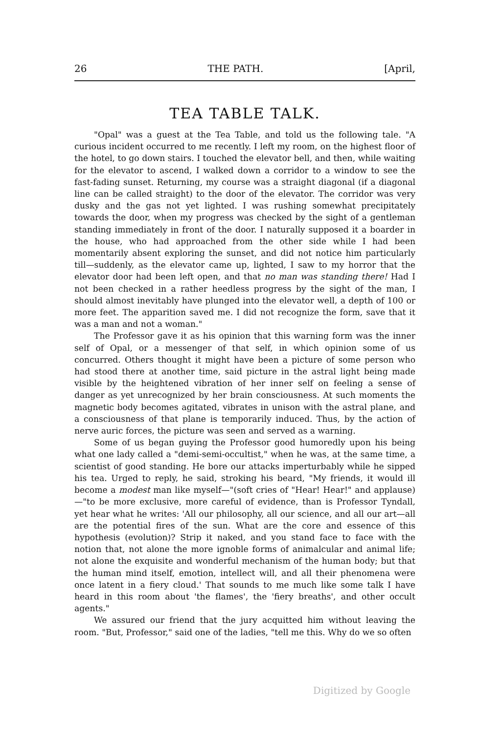26 THE PATH. [April,
TEA TABLE TALK.
"Opal" was a guest at the Tea Table, and told us the following tale. "A curious incident occurred to me recently. I left my room, on the highest floor of the hotel, to go down stairs. I touched the elevator bell, and then, while waiting for the elevator to ascend, I walked down a corridor to a window to see the fast-fading sunset. Returning, my course was a straight diagonal (if a diagonal line can be called straight) to the door of the elevator. The corridor was very dusky and the gas not yet lighted. I was rushing somewhat precipitately towards the door, when my progress was checked by the sight of a gentleman standing immediately in front of the door. I naturally supposed it a boarder in the house, who had approached from the other side while I had been momentarily absent exploring the sunset, and did not notice him particularly till—suddenly, as the elevator came up, lighted, I saw to my horror that the elevator door had been left open, and that no man was standing there! Had I not been checked in a rather heedless progress by the sight of the man, I should almost inevitably have plunged into the elevator well, a depth of 100 or more feet. The apparition saved me. I did not recognize the form, save that it was a man and not a woman."
The Professor gave it as his opinion that this warning form was the inner self of Opal, or a messenger of that self, in which opinion some of us concurred. Others thought it might have been a picture of some person who had stood there at another time, said picture in the astral light being made visible by the heightened vibration of her inner self on feeling a sense of danger as yet unrecognized by her brain consciousness. At such moments the magnetic body becomes agitated, vibrates in unison with the astral plane, and a consciousness of that plane is temporarily induced. Thus, by the action of nerve auric forces, the picture was seen and served as a warning.
Some of us began guying the Professor good humoredly upon his being what one lady called a "demi-semi-occultist," when he was, at the same time, a scientist of good standing. He bore our attacks imperturbably while he sipped his tea. Urged to reply, he said, stroking his beard, "My friends, it would ill become a modest man like myself—"(soft cries of "Hear! Hear!" and applause)—"to be more exclusive, more careful of evidence, than is Professor Tyndall, yet hear what he writes: 'All our philosophy, all our science, and all our art—all are the potential fires of the sun. What are the core and essence of this hypothesis (evolution)? Strip it naked, and you stand face to face with the notion that, not alone the more ignoble forms of animalcular and animal life; not alone the exquisite and wonderful mechanism of the human body; but that the human mind itself, emotion, intellect will, and all their phenomena were once latent in a fiery cloud.' That sounds to me much like some talk I have heard in this room about 'the flames', the 'fiery breaths', and other occult agents."
We assured our friend that the jury acquitted him without leaving the room. "But, Professor," said one of the ladies, "tell me this. Why do we so often
Digitized by Google